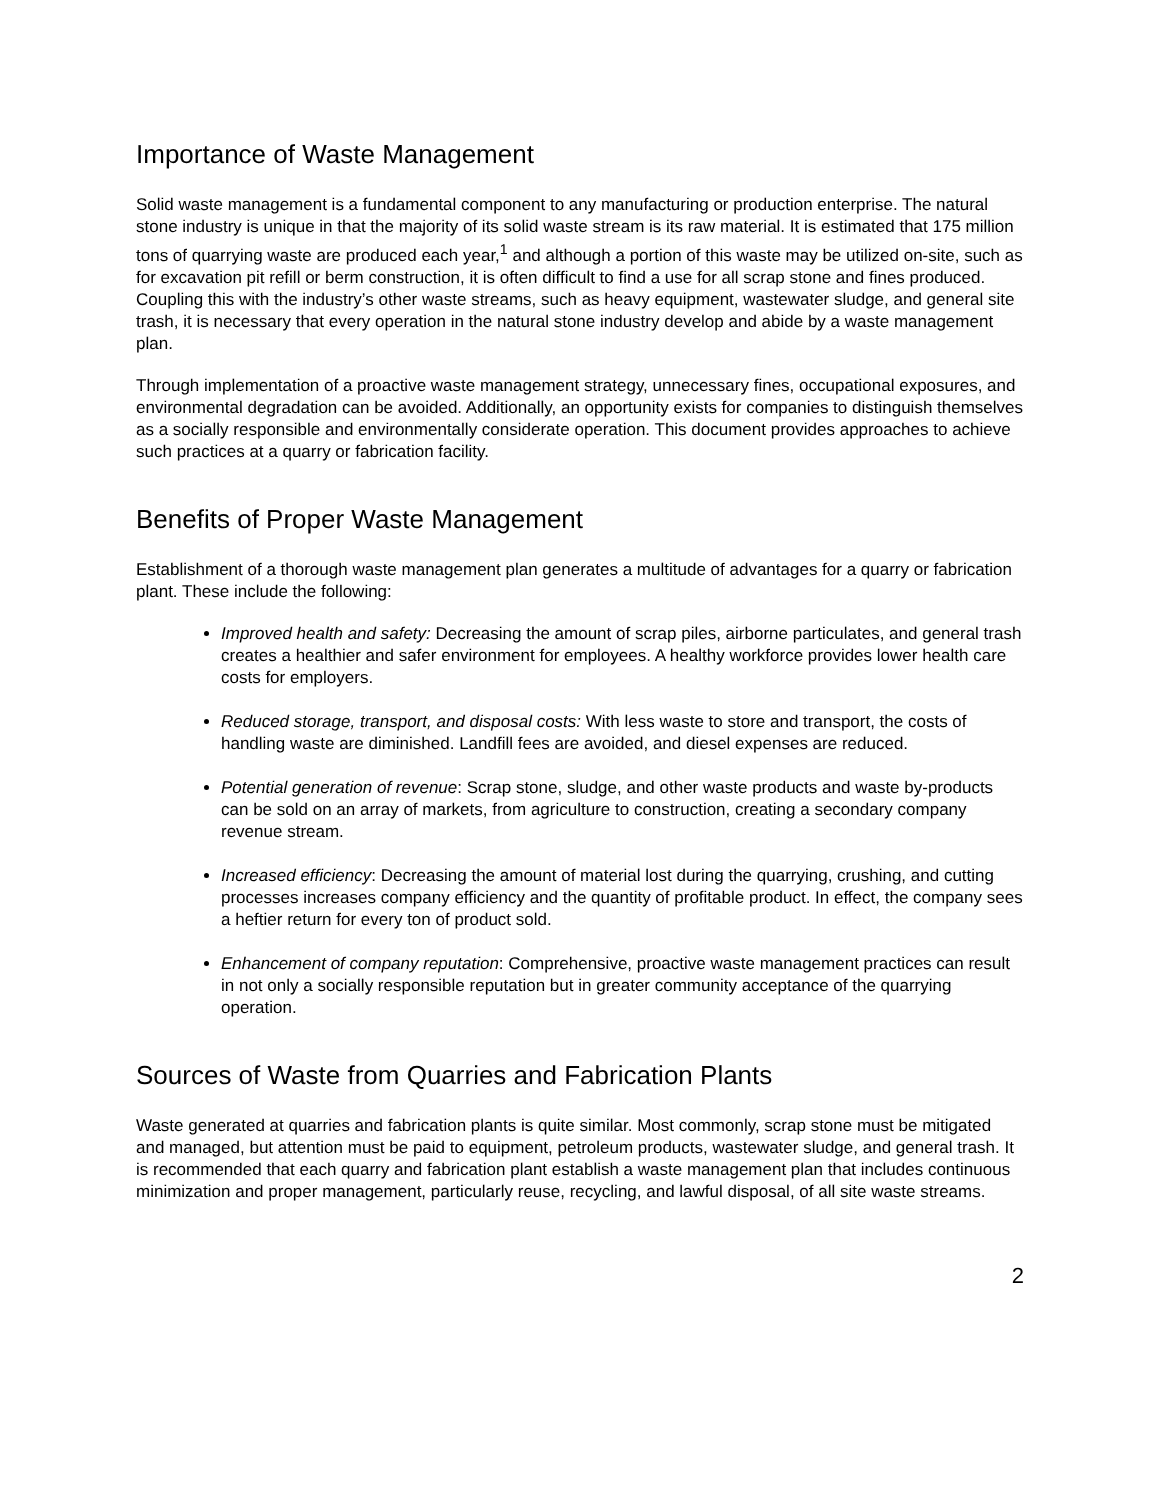Importance of Waste Management
Solid waste management is a fundamental component to any manufacturing or production enterprise. The natural stone industry is unique in that the majority of its solid waste stream is its raw material. It is estimated that 175 million tons of quarrying waste are produced each year,<sup>1</sup> and although a portion of this waste may be utilized on-site, such as for excavation pit refill or berm construction, it is often difficult to find a use for all scrap stone and fines produced. Coupling this with the industry’s other waste streams, such as heavy equipment, wastewater sludge, and general site trash, it is necessary that every operation in the natural stone industry develop and abide by a waste management plan.
Through implementation of a proactive waste management strategy, unnecessary fines, occupational exposures, and environmental degradation can be avoided. Additionally, an opportunity exists for companies to distinguish themselves as a socially responsible and environmentally considerate operation. This document provides approaches to achieve such practices at a quarry or fabrication facility.
Benefits of Proper Waste Management
Establishment of a thorough waste management plan generates a multitude of advantages for a quarry or fabrication plant. These include the following:
Improved health and safety: Decreasing the amount of scrap piles, airborne particulates, and general trash creates a healthier and safer environment for employees. A healthy workforce provides lower health care costs for employers.
Reduced storage, transport, and disposal costs: With less waste to store and transport, the costs of handling waste are diminished. Landfill fees are avoided, and diesel expenses are reduced.
Potential generation of revenue: Scrap stone, sludge, and other waste products and waste by-products can be sold on an array of markets, from agriculture to construction, creating a secondary company revenue stream.
Increased efficiency: Decreasing the amount of material lost during the quarrying, crushing, and cutting processes increases company efficiency and the quantity of profitable product. In effect, the company sees a heftier return for every ton of product sold.
Enhancement of company reputation: Comprehensive, proactive waste management practices can result in not only a socially responsible reputation but in greater community acceptance of the quarrying operation.
Sources of Waste from Quarries and Fabrication Plants
Waste generated at quarries and fabrication plants is quite similar. Most commonly, scrap stone must be mitigated and managed, but attention must be paid to equipment, petroleum products, wastewater sludge, and general trash. It is recommended that each quarry and fabrication plant establish a waste management plan that includes continuous minimization and proper management, particularly reuse, recycling, and lawful disposal, of all site waste streams.
2